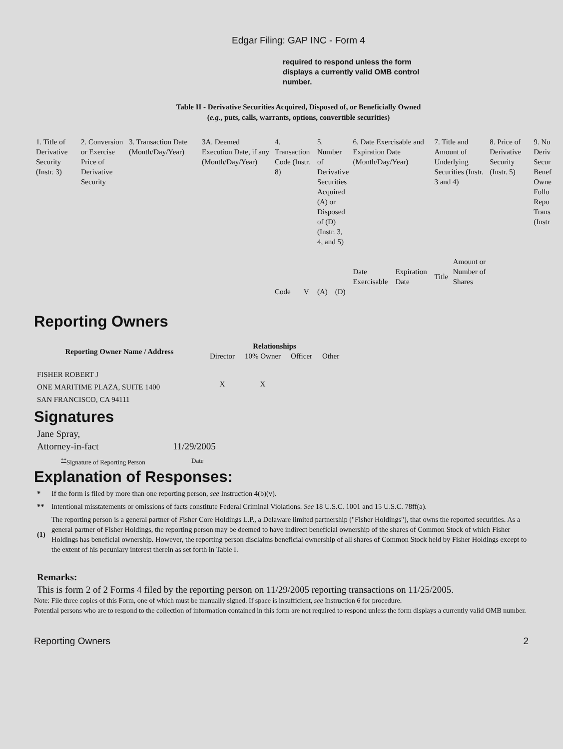Edgar Filing: GAP INC - Form 4
required to respond unless the form displays a currently valid OMB control number.
Table II - Derivative Securities Acquired, Disposed of, or Beneficially Owned
(e.g., puts, calls, warrants, options, convertible securities)
| 1. Title of Derivative Security (Instr. 3) | 2. Conversion or Exercise Price of Derivative Security | 3. Transaction Date (Month/Day/Year) | 3A. Deemed Execution Date, if any (Month/Day/Year) | 4. Transaction Code (Instr. 8) | | 5. Number of Derivative Securities Acquired (A) or Disposed of (D) (Instr. 3, 4, and 5) | | 6. Date Exercisable and Expiration Date (Month/Day/Year) | | 7. Title and Amount of Underlying Securities (Instr. 3 and 4) | | 8. Price of Derivative Security (Instr. 5) | 9. Nu Deriv Secur Benef Owne Follo Repo Trans (Instr |
| | | | | | | | | Date Exercisable | Expiration Date | Title | Amount or Number of Shares | | |
| | | | | Code | V | (A) | (D) | | | | | | |
Reporting Owners
| Reporting Owner Name / Address | Relationships | | | |
| --- | --- | --- | --- | --- |
| | Director | 10% Owner | Officer | Other |
| FISHER ROBERT J ONE MARITIME PLAZA, SUITE 1400 SAN FRANCISCO, CA 94111 | X | X | | |
Signatures
| Jane Spray, Attorney-in-fact | 11/29/2005 |
| <sup>**</sup> Signature of Reporting Person | Date |
Explanation of Responses:
| * | If the form is filed by more than one reporting person, see Instruction 4(b)(v). |
| ** | Intentional misstatements or omissions of facts constitute Federal Criminal Violations. See 18 U.S.C. 1001 and 15 U.S.C. 78ff(a). |
| (1) | The reporting person is a general partner of Fisher Core Holdings L.P., a Delaware limited partnership ("Fisher Holdings"), that owns the reported securities. As a general partner of Fisher Holdings, the reporting person may be deemed to have indirect beneficial ownership of the shares of Common Stock of which Fisher Holdings has beneficial ownership. However, the reporting person disclaims beneficial ownership of all shares of Common Stock held by Fisher Holdings except to the extent of his pecuniary interest therein as set forth in Table I. |
Remarks:
This is form 2 of 2 Forms 4 filed by the reporting person on 11/29/2005 reporting transactions on 11/25/2005.
Note: File three copies of this Form, one of which must be manually signed. If space is insufficient, see Instruction 6 for procedure.
Potential persons who are to respond to the collection of information contained in this form are not required to respond unless the form displays a currently valid OMB number.
Reporting Owners 2